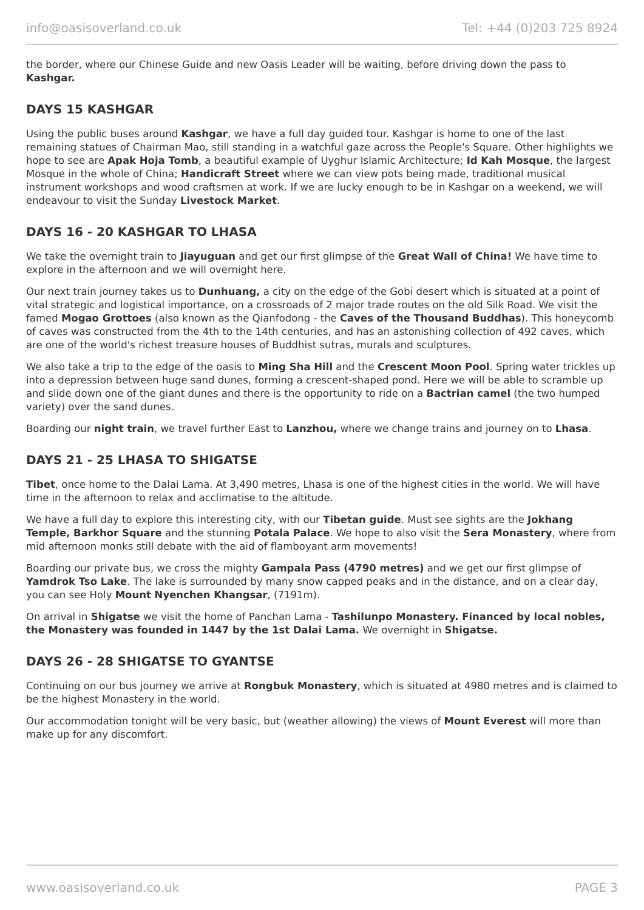info@oasisoverland.co.uk Tel: +44 (0)203 725 8924
the border, where our Chinese Guide and new Oasis Leader will be waiting, before driving down the pass to Kashgar.
DAYS 15 KASHGAR
Using the public buses around Kashgar, we have a full day guided tour. Kashgar is home to one of the last remaining statues of Chairman Mao, still standing in a watchful gaze across the People's Square. Other highlights we hope to see are Apak Hoja Tomb, a beautiful example of Uyghur Islamic Architecture; Id Kah Mosque, the largest Mosque in the whole of China; Handicraft Street where we can view pots being made, traditional musical instrument workshops and wood craftsmen at work. If we are lucky enough to be in Kashgar on a weekend, we will endeavour to visit the Sunday Livestock Market.
DAYS 16 - 20 KASHGAR TO LHASA
We take the overnight train to Jiayuguan and get our first glimpse of the Great Wall of China! We have time to explore in the afternoon and we will overnight here.
Our next train journey takes us to Dunhuang, a city on the edge of the Gobi desert which is situated at a point of vital strategic and logistical importance, on a crossroads of 2 major trade routes on the old Silk Road. We visit the famed Mogao Grottoes (also known as the Qianfodong - the Caves of the Thousand Buddhas). This honeycomb of caves was constructed from the 4th to the 14th centuries, and has an astonishing collection of 492 caves, which are one of the world's richest treasure houses of Buddhist sutras, murals and sculptures.
We also take a trip to the edge of the oasis to Ming Sha Hill and the Crescent Moon Pool. Spring water trickles up into a depression between huge sand dunes, forming a crescent-shaped pond. Here we will be able to scramble up and slide down one of the giant dunes and there is the opportunity to ride on a Bactrian camel (the two humped variety) over the sand dunes.
Boarding our night train, we travel further East to Lanzhou, where we change trains and journey on to Lhasa.
DAYS 21 - 25 LHASA TO SHIGATSE
Tibet, once home to the Dalai Lama. At 3,490 metres, Lhasa is one of the highest cities in the world. We will have time in the afternoon to relax and acclimatise to the altitude.
We have a full day to explore this interesting city, with our Tibetan guide. Must see sights are the Jokhang Temple, Barkhor Square and the stunning Potala Palace. We hope to also visit the Sera Monastery, where from mid afternoon monks still debate with the aid of flamboyant arm movements!
Boarding our private bus, we cross the mighty Gampala Pass (4790 metres) and we get our first glimpse of Yamdrok Tso Lake. The lake is surrounded by many snow capped peaks and in the distance, and on a clear day, you can see Holy Mount Nyenchen Khangsar, (7191m).
On arrival in Shigatse we visit the home of Panchan Lama - Tashilunpo Monastery. Financed by local nobles, the Monastery was founded in 1447 by the 1st Dalai Lama. We overnight in Shigatse.
DAYS 26 - 28 SHIGATSE TO GYANTSE
Continuing on our bus journey we arrive at Rongbuk Monastery, which is situated at 4980 metres and is claimed to be the highest Monastery in the world.
Our accommodation tonight will be very basic, but (weather allowing) the views of Mount Everest will more than make up for any discomfort.
www.oasisoverland.co.uk PAGE 3